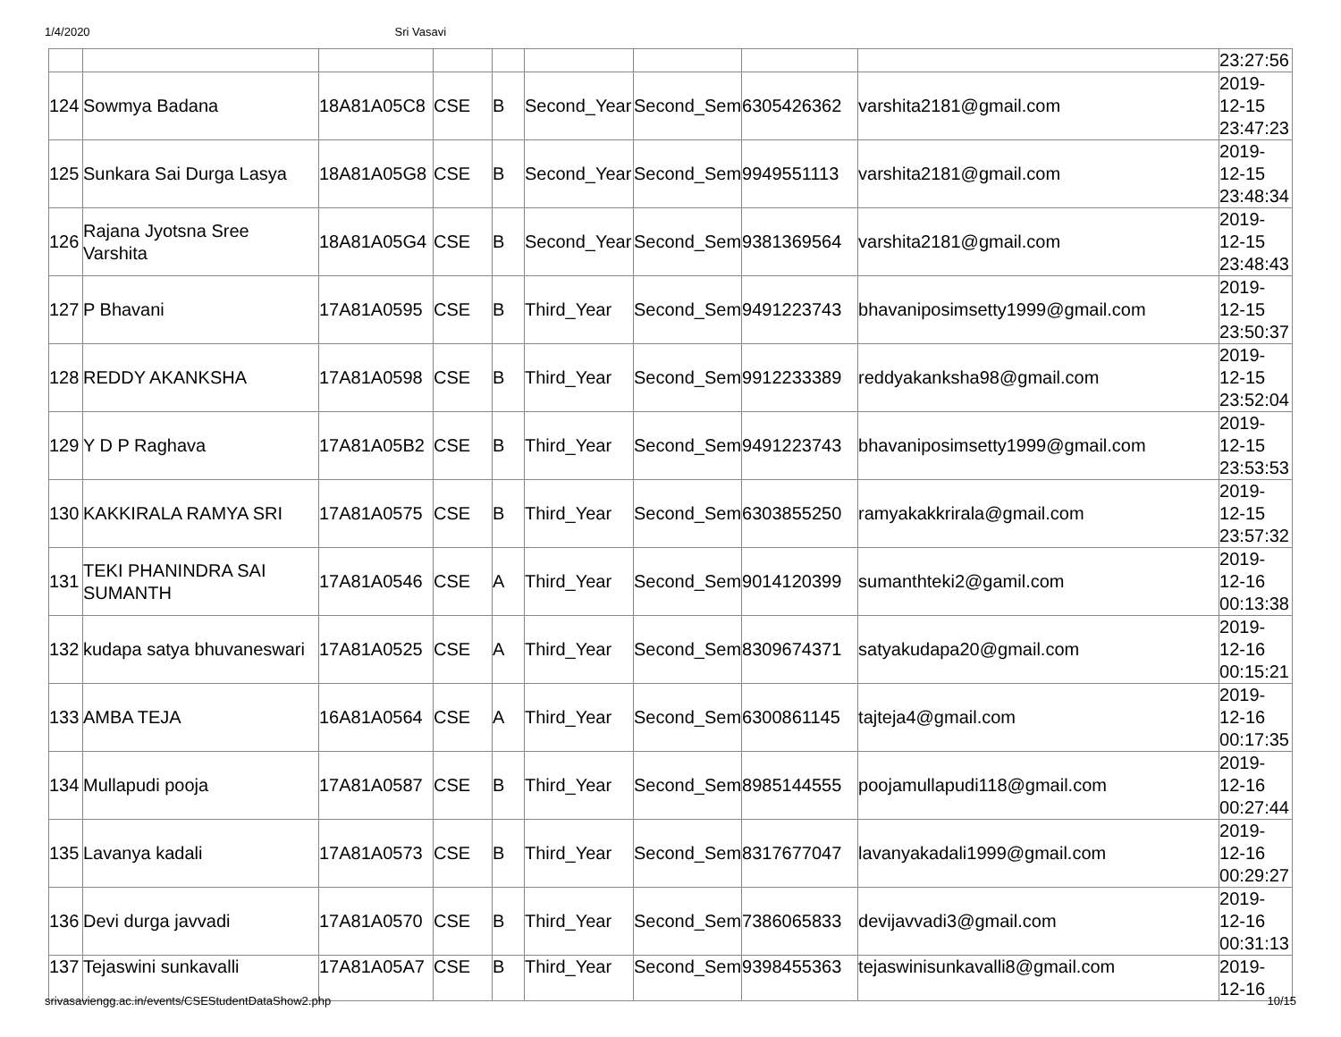1/4/2020 Sri Vasavi
| | | | | | | | | | 23:27:56 |
| 124 | Sowmya Badana | 18A81A05C8 | CSE | B | Second_Year | Second_Sem | 6305426362 | varshita2181@gmail.com | 2019- 12-15 23:47:23 |
| 125 | Sunkara Sai Durga Lasya | 18A81A05G8 | CSE | B | Second_Year | Second_Sem | 9949551113 | varshita2181@gmail.com | 2019- 12-15 23:48:34 |
| 126 | Rajana Jyotsna Sree Varshita | 18A81A05G4 | CSE | B | Second_Year | Second_Sem | 9381369564 | varshita2181@gmail.com | 2019- 12-15 23:48:43 |
| 127 | P Bhavani | 17A81A0595 | CSE | B | Third_Year | Second_Sem | 9491223743 | bhavaniposimsetty1999@gmail.com | 2019- 12-15 23:50:37 |
| 128 | REDDY AKANKSHA | 17A81A0598 | CSE | B | Third_Year | Second_Sem | 9912233389 | reddyakanksha98@gmail.com | 2019- 12-15 23:52:04 |
| 129 | Y D P Raghava | 17A81A05B2 | CSE | B | Third_Year | Second_Sem | 9491223743 | bhavaniposimsetty1999@gmail.com | 2019- 12-15 23:53:53 |
| 130 | KAKKIRALA RAMYA SRI | 17A81A0575 | CSE | B | Third_Year | Second_Sem | 6303855250 | ramyakakkrirala@gmail.com | 2019- 12-15 23:57:32 |
| 131 | TEKI PHANINDRA SAI SUMANTH | 17A81A0546 | CSE | A | Third_Year | Second_Sem | 9014120399 | sumanthteki2@gamil.com | 2019- 12-16 00:13:38 |
| 132 | kudapa satya bhuvaneswari | 17A81A0525 | CSE | A | Third_Year | Second_Sem | 8309674371 | satyakudapa20@gmail.com | 2019- 12-16 00:15:21 |
| 133 | AMBA TEJA | 16A81A0564 | CSE | A | Third_Year | Second_Sem | 6300861145 | tajteja4@gmail.com | 2019- 12-16 00:17:35 |
| 134 | Mullapudi pooja | 17A81A0587 | CSE | B | Third_Year | Second_Sem | 8985144555 | poojamullapudi118@gmail.com | 2019- 12-16 00:27:44 |
| 135 | Lavanya kadali | 17A81A0573 | CSE | B | Third_Year | Second_Sem | 8317677047 | lavanyakadali1999@gmail.com | 2019- 12-16 00:29:27 |
| 136 | Devi durga javvadi | 17A81A0570 | CSE | B | Third_Year | Second_Sem | 7386065833 | devijavvadi3@gmail.com | 2019- 12-16 00:31:13 |
| 137 | Tejaswini sunkavalli | 17A81A05A7 | CSE | B | Third_Year | Second_Sem | 9398455363 | tejaswinisunkavalli8@gmail.com | 2019- 12-16 |
srivasaviengg.ac.in/events/CSEStudentDataShow2.php 10/15